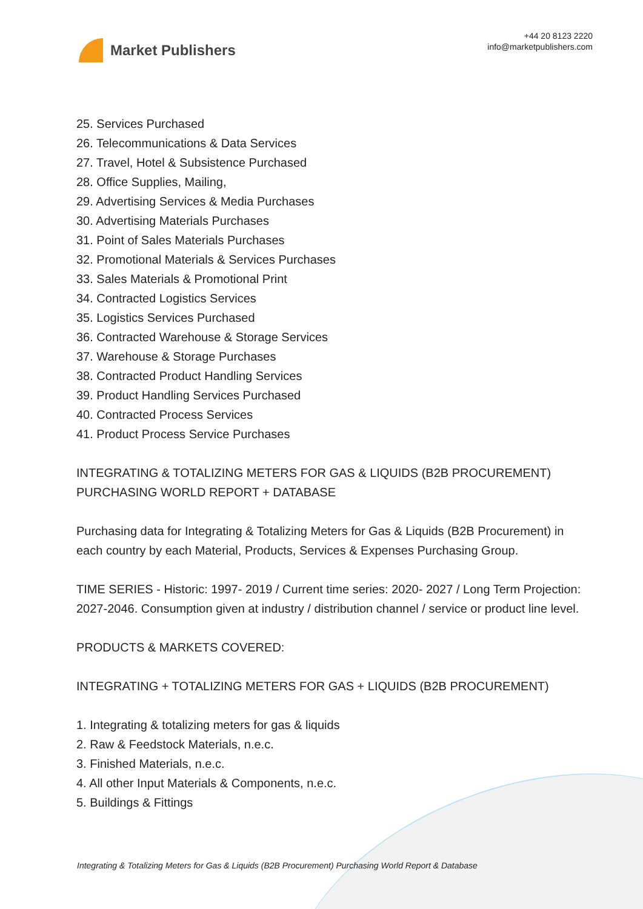Market Publishers
+44 20 8123 2220
info@marketpublishers.com
25. Services Purchased
26. Telecommunications & Data Services
27. Travel, Hotel & Subsistence Purchased
28. Office Supplies, Mailing,
29. Advertising Services & Media Purchases
30. Advertising Materials Purchases
31. Point of Sales Materials Purchases
32. Promotional Materials & Services Purchases
33. Sales Materials & Promotional Print
34. Contracted Logistics Services
35. Logistics Services Purchased
36. Contracted Warehouse & Storage Services
37. Warehouse & Storage Purchases
38. Contracted Product Handling Services
39. Product Handling Services Purchased
40. Contracted Process Services
41. Product Process Service Purchases
INTEGRATING & TOTALIZING METERS FOR GAS & LIQUIDS (B2B PROCUREMENT) PURCHASING WORLD REPORT + DATABASE
Purchasing data for Integrating & Totalizing Meters for Gas & Liquids (B2B Procurement) in each country by each Material, Products, Services & Expenses Purchasing Group.
TIME SERIES - Historic: 1997- 2019 / Current time series: 2020- 2027 / Long Term Projection: 2027-2046. Consumption given at industry / distribution channel / service or product line level.
PRODUCTS & MARKETS COVERED:
INTEGRATING + TOTALIZING METERS FOR GAS + LIQUIDS (B2B PROCUREMENT)
1. Integrating & totalizing meters for gas & liquids
2. Raw & Feedstock Materials, n.e.c.
3. Finished Materials, n.e.c.
4. All other Input Materials & Components, n.e.c.
5. Buildings & Fittings
Integrating & Totalizing Meters for Gas & Liquids (B2B Procurement) Purchasing World Report & Database